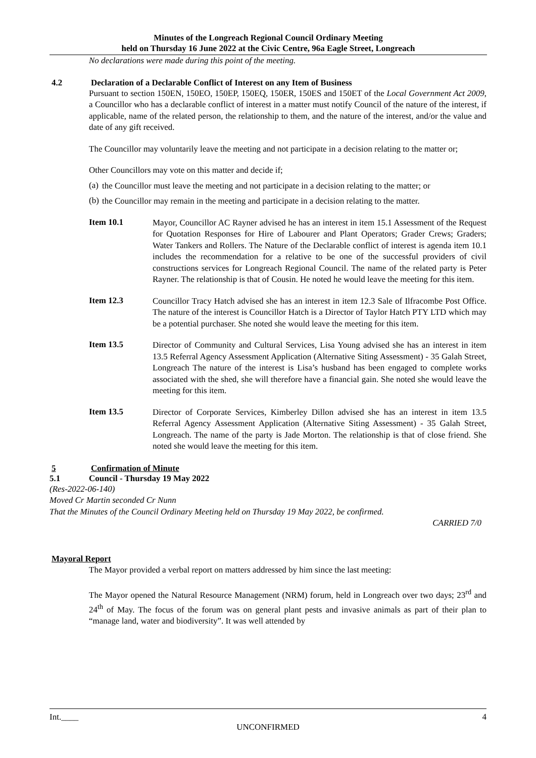Minutes of the Longreach Regional Council Ordinary Meeting
held on Thursday 16 June 2022 at the Civic Centre, 96a Eagle Street, Longreach
No declarations were made during this point of the meeting.
4.2 Declaration of a Declarable Conflict of Interest on any Item of Business
Pursuant to section 150EN, 150EO, 150EP, 150EQ, 150ER, 150ES and 150ET of the Local Government Act 2009, a Councillor who has a declarable conflict of interest in a matter must notify Council of the nature of the interest, if applicable, name of the related person, the relationship to them, and the nature of the interest, and/or the value and date of any gift received.
The Councillor may voluntarily leave the meeting and not participate in a decision relating to the matter or;
Other Councillors may vote on this matter and decide if;
(a)
the Councillor must leave the meeting and not participate in a decision relating to the matter; or
(b)
the Councillor may remain in the meeting and participate in a decision relating to the matter.
Item 10.1
Mayor, Councillor AC Rayner advised he has an interest in item 15.1 Assessment of the Request for Quotation Responses for Hire of Labourer and Plant Operators; Grader Crews; Graders; Water Tankers and Rollers. The Nature of the Declarable conflict of interest is agenda item 10.1 includes the recommendation for a relative to be one of the successful providers of civil constructions services for Longreach Regional Council. The name of the related party is Peter Rayner. The relationship is that of Cousin. He noted he would leave the meeting for this item.
Item 12.3
Councillor Tracy Hatch advised she has an interest in item 12.3 Sale of Ilfracombe Post Office. The nature of the interest is Councillor Hatch is a Director of Taylor Hatch PTY LTD which may be a potential purchaser. She noted she would leave the meeting for this item.
Item 13.5
Director of Community and Cultural Services, Lisa Young advised she has an interest in item 13.5 Referral Agency Assessment Application (Alternative Siting Assessment) - 35 Galah Street, Longreach The nature of the interest is Lisa’s husband has been engaged to complete works associated with the shed, she will therefore have a financial gain. She noted she would leave the meeting for this item.
Item 13.5
Director of Corporate Services, Kimberley Dillon advised she has an interest in item 13.5 Referral Agency Assessment Application (Alternative Siting Assessment) - 35 Galah Street, Longreach. The name of the party is Jade Morton. The relationship is that of close friend. She noted she would leave the meeting for this item.
5 Confirmation of Minute
5.1 Council - Thursday 19 May 2022
(Res-2022-06-140)
Moved Cr Martin seconded Cr Nunn
That the Minutes of the Council Ordinary Meeting held on Thursday 19 May 2022, be confirmed.
CARRIED 7/0
Mayoral Report
The Mayor provided a verbal report on matters addressed by him since the last meeting:
The Mayor opened the Natural Resource Management (NRM) forum, held in Longreach over two days; 23<sup>rd</sup> and 24<sup>th</sup> of May. The focus of the forum was on general plant pests and invasive animals as part of their plan to “manage land, water and biodiversity”. It was well attended by
Int.____ 4
UNCONFIRMED